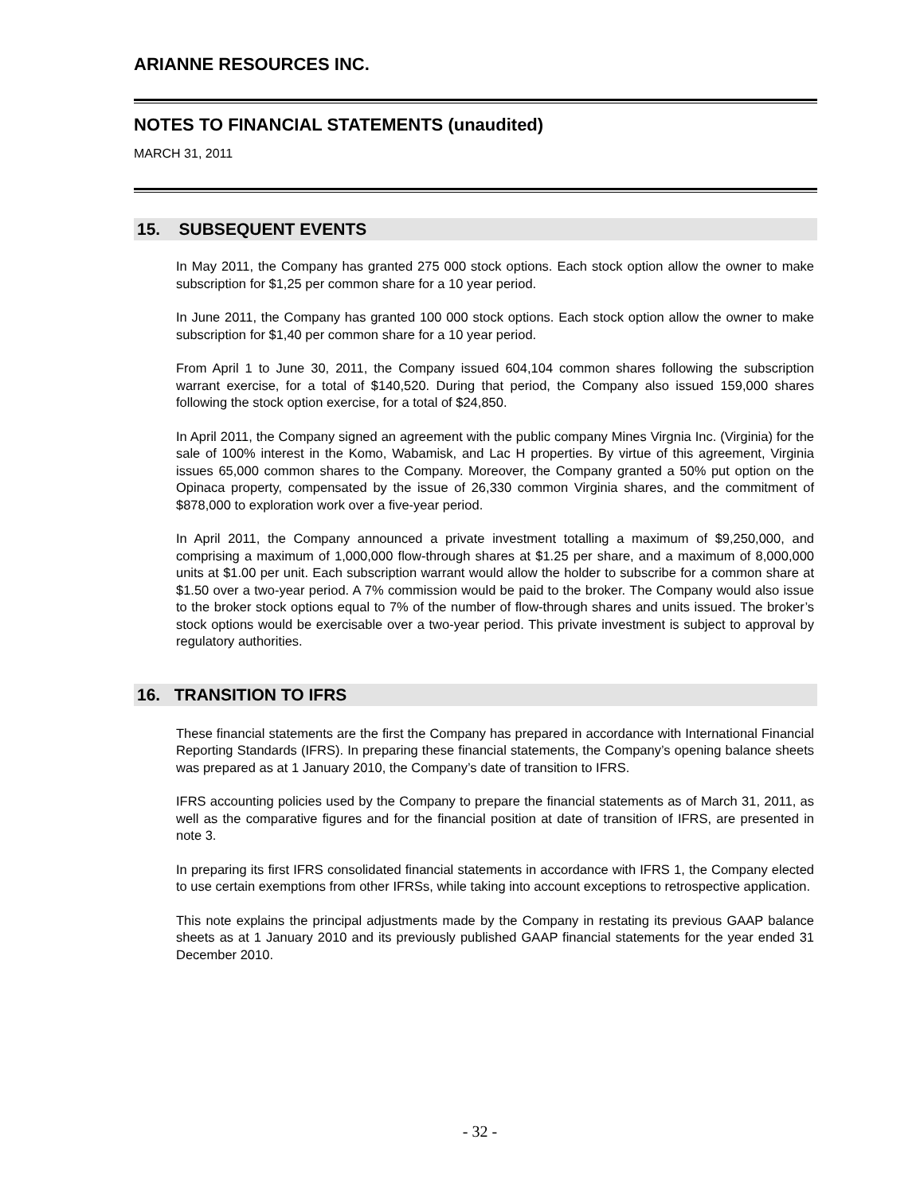ARIANNE RESOURCES INC.
NOTES TO FINANCIAL STATEMENTS (unaudited)
MARCH 31, 2011
15. SUBSEQUENT EVENTS
In May 2011, the Company has granted 275 000 stock options. Each stock option allow the owner to make subscription for $1,25 per common share for a 10 year period.
In June 2011, the Company has granted 100 000 stock options. Each stock option allow the owner to make subscription for $1,40 per common share for a 10 year period.
From April 1 to June 30, 2011, the Company issued 604,104 common shares following the subscription warrant exercise, for a total of $140,520. During that period, the Company also issued 159,000 shares following the stock option exercise, for a total of $24,850.
In April 2011, the Company signed an agreement with the public company Mines Virgnia Inc. (Virginia) for the sale of 100% interest in the Komo, Wabamisk, and Lac H properties. By virtue of this agreement, Virginia issues 65,000 common shares to the Company. Moreover, the Company granted a 50% put option on the Opinaca property, compensated by the issue of 26,330 common Virginia shares, and the commitment of $878,000 to exploration work over a five-year period.
In April 2011, the Company announced a private investment totalling a maximum of $9,250,000, and comprising a maximum of 1,000,000 flow-through shares at $1.25 per share, and a maximum of 8,000,000 units at $1.00 per unit. Each subscription warrant would allow the holder to subscribe for a common share at $1.50 over a two-year period. A 7% commission would be paid to the broker. The Company would also issue to the broker stock options equal to 7% of the number of flow-through shares and units issued. The broker’s stock options would be exercisable over a two-year period. This private investment is subject to approval by regulatory authorities.
16. TRANSITION TO IFRS
These financial statements are the first the Company has prepared in accordance with International Financial Reporting Standards (IFRS). In preparing these financial statements, the Company’s opening balance sheets was prepared as at 1 January 2010, the Company’s date of transition to IFRS.
IFRS accounting policies used by the Company to prepare the financial statements as of March 31, 2011, as well as the comparative figures and for the financial position at date of transition of IFRS, are presented in note 3.
In preparing its first IFRS consolidated financial statements in accordance with IFRS 1, the Company elected to use certain exemptions from other IFRSs, while taking into account exceptions to retrospective application.
This note explains the principal adjustments made by the Company in restating its previous GAAP balance sheets as at 1 January 2010 and its previously published GAAP financial statements for the year ended 31 December 2010.
- 32 -